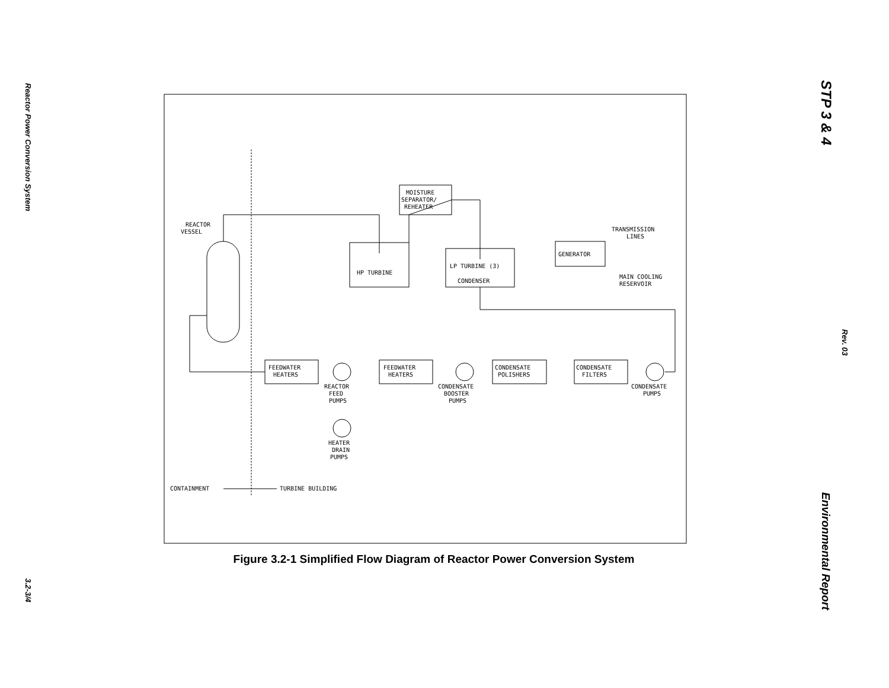Reactor Power Conversion System
3.2-3/4
STP 3 & 4
Rev. 03
Environmental Report
MOISTURE
SEPARATOR/
REHEATER
REACTOR
VESSEL
HP TURBINE
LP TURBINE (3)
CONDENSER
GENERATOR
TRANSMISSION
LINES
MAIN COOLING
RESERVOIR
FEEDWATER
HEATERS
FEEDWATER
HEATERS
CONDENSATE
POLISHERS
CONDENSATE
FILTERS
REACTOR
FEED
PUMPS
CONDENSATE
BOOSTER
PUMPS
CONDENSATE
PUMPS
HEATER
DRAIN
PUMPS
CONTAINMENT
TURBINE BUILDING
Figure 3.2-1 Simplified Flow Diagram of Reactor Power Conversion System